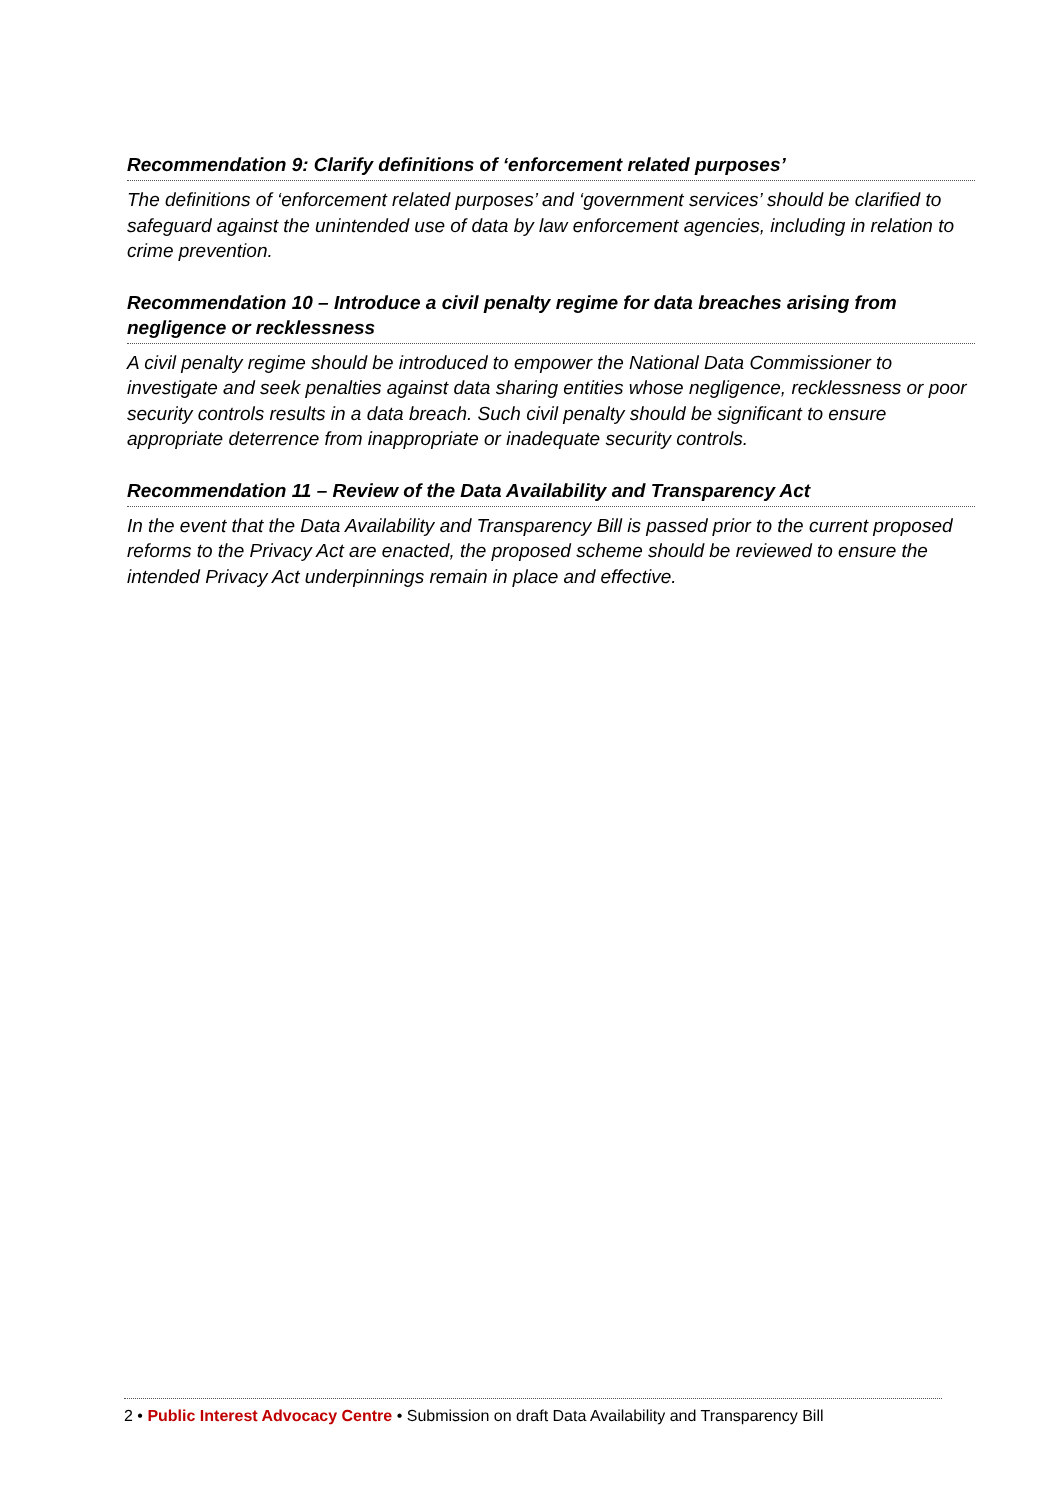Recommendation 9: Clarify definitions of ‘enforcement related purposes’
The definitions of ‘enforcement related purposes’ and ‘government services’ should be clarified to safeguard against the unintended use of data by law enforcement agencies, including in relation to crime prevention.
Recommendation 10 – Introduce a civil penalty regime for data breaches arising from negligence or recklessness
A civil penalty regime should be introduced to empower the National Data Commissioner to investigate and seek penalties against data sharing entities whose negligence, recklessness or poor security controls results in a data breach. Such civil penalty should be significant to ensure appropriate deterrence from inappropriate or inadequate security controls.
Recommendation 11 – Review of the Data Availability and Transparency Act
In the event that the Data Availability and Transparency Bill is passed prior to the current proposed reforms to the Privacy Act are enacted, the proposed scheme should be reviewed to ensure the intended Privacy Act underpinnings remain in place and effective.
2 • Public Interest Advocacy Centre • Submission on draft Data Availability and Transparency Bill